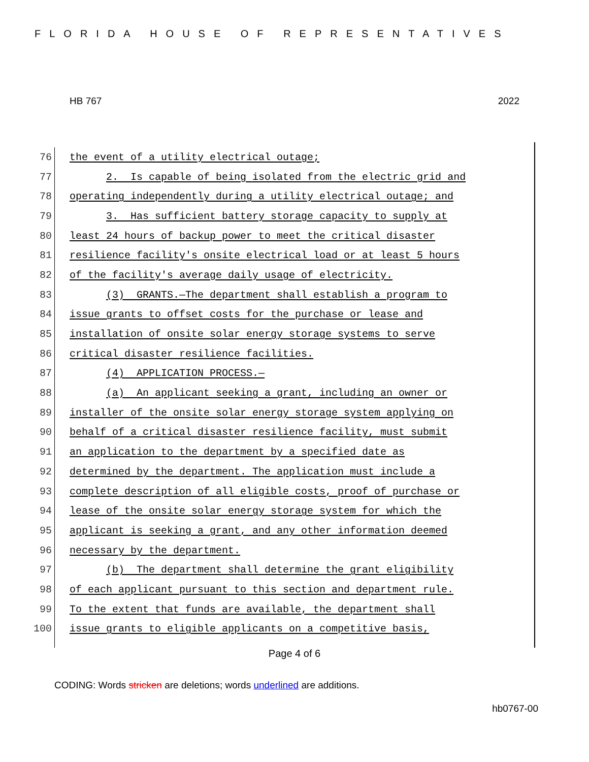FLORIDA HOUSE OF REPRESENTATIVES
HB 767 2022
76 the event of a utility electrical outage;
77 2. Is capable of being isolated from the electric grid and
78 operating independently during a utility electrical outage; and
79 3. Has sufficient battery storage capacity to supply at
80 least 24 hours of backup power to meet the critical disaster
81 resilience facility's onsite electrical load or at least 5 hours
82 of the facility's average daily usage of electricity.
83 (3) GRANTS.—The department shall establish a program to
84 issue grants to offset costs for the purchase or lease and
85 installation of onsite solar energy storage systems to serve
86 critical disaster resilience facilities.
87 (4) APPLICATION PROCESS.—
88 (a) An applicant seeking a grant, including an owner or
89 installer of the onsite solar energy storage system applying on
90 behalf of a critical disaster resilience facility, must submit
91 an application to the department by a specified date as
92 determined by the department. The application must include a
93 complete description of all eligible costs, proof of purchase or
94 lease of the onsite solar energy storage system for which the
95 applicant is seeking a grant, and any other information deemed
96 necessary by the department.
97 (b) The department shall determine the grant eligibility
98 of each applicant pursuant to this section and department rule.
99 To the extent that funds are available, the department shall
100 issue grants to eligible applicants on a competitive basis,
Page 4 of 6
CODING: Words stricken are deletions; words underlined are additions.
hb0767-00